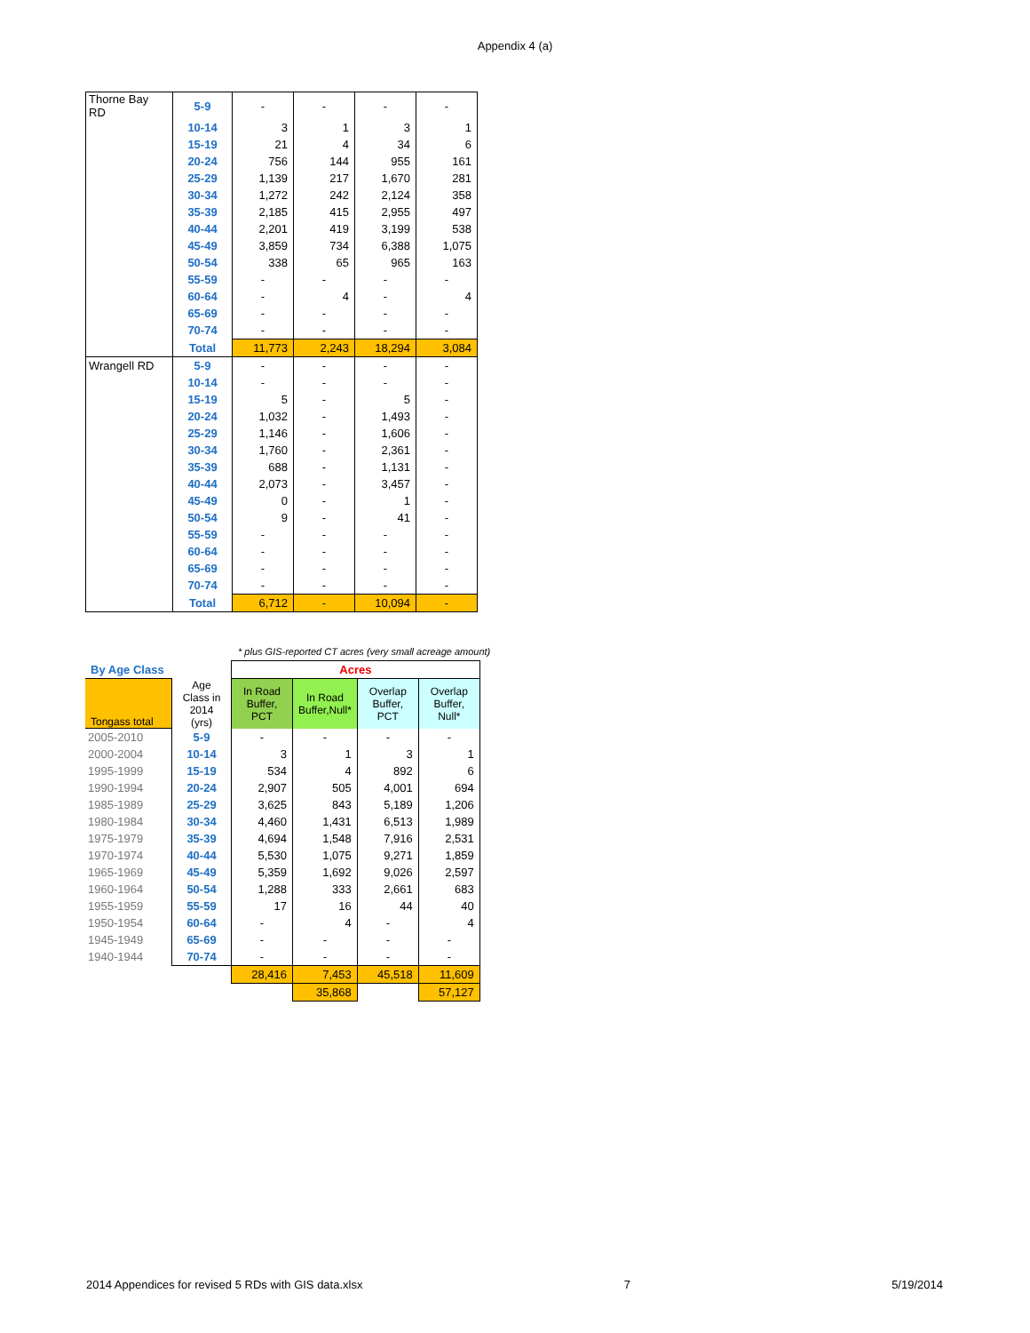Appendix 4 (a)
| Thorne Bay RD | 5-9 | - | - | - | - |
| | 10-14 | 3 | 1 | 3 | 1 |
| | 15-19 | 21 | 4 | 34 | 6 |
| | 20-24 | 756 | 144 | 955 | 161 |
| | 25-29 | 1,139 | 217 | 1,670 | 281 |
| | 30-34 | 1,272 | 242 | 2,124 | 358 |
| | 35-39 | 2,185 | 415 | 2,955 | 497 |
| | 40-44 | 2,201 | 419 | 3,199 | 538 |
| | 45-49 | 3,859 | 734 | 6,388 | 1,075 |
| | 50-54 | 338 | 65 | 965 | 163 |
| | 55-59 | - | - | - | - |
| | 60-64 | - | 4 | - | 4 |
| | 65-69 | - | - | - | - |
| | 70-74 | - | - | - | - |
| | Total | 11,773 | 2,243 | 18,294 | 3,084 |
| Wrangell RD | 5-9 | - | - | - | - |
| | 10-14 | - | - | - | - |
| | 15-19 | 5 | - | 5 | - |
| | 20-24 | 1,032 | - | 1,493 | - |
| | 25-29 | 1,146 | - | 1,606 | - |
| | 30-34 | 1,760 | - | 2,361 | - |
| | 35-39 | 688 | - | 1,131 | - |
| | 40-44 | 2,073 | - | 3,457 | - |
| | 45-49 | 0 | - | 1 | - |
| | 50-54 | 9 | - | 41 | - |
| | 55-59 | - | - | - | - |
| | 60-64 | - | - | - | - |
| | 65-69 | - | - | - | - |
| | 70-74 | - | - | - | - |
| | Total | 6,712 | - | 10,094 | - |
* plus GIS-reported CT acres (very small acreage amount)
| By Age Class | | Acres | | | |
| Tongass total | Age Class in 2014 (yrs) | In Road Buffer, PCT | In Road Buffer,Null* | Overlap Buffer, PCT | Overlap Buffer, Null* |
| 2005-2010 | 5-9 | - | - | - | - |
| 2000-2004 | 10-14 | 3 | 1 | 3 | 1 |
| 1995-1999 | 15-19 | 534 | 4 | 892 | 6 |
| 1990-1994 | 20-24 | 2,907 | 505 | 4,001 | 694 |
| 1985-1989 | 25-29 | 3,625 | 843 | 5,189 | 1,206 |
| 1980-1984 | 30-34 | 4,460 | 1,431 | 6,513 | 1,989 |
| 1975-1979 | 35-39 | 4,694 | 1,548 | 7,916 | 2,531 |
| 1970-1974 | 40-44 | 5,530 | 1,075 | 9,271 | 1,859 |
| 1965-1969 | 45-49 | 5,359 | 1,692 | 9,026 | 2,597 |
| 1960-1964 | 50-54 | 1,288 | 333 | 2,661 | 683 |
| 1955-1959 | 55-59 | 17 | 16 | 44 | 40 |
| 1950-1954 | 60-64 | - | 4 | - | 4 |
| 1945-1949 | 65-69 | - | - | - | - |
| 1940-1944 | 70-74 | - | - | - | - |
| | | 28,416 | 7,453 | 45,518 | 11,609 |
| | | | 35,868 | | 57,127 |
2014 Appendices for revised 5 RDs with GIS data.xlsx 7 5/19/2014